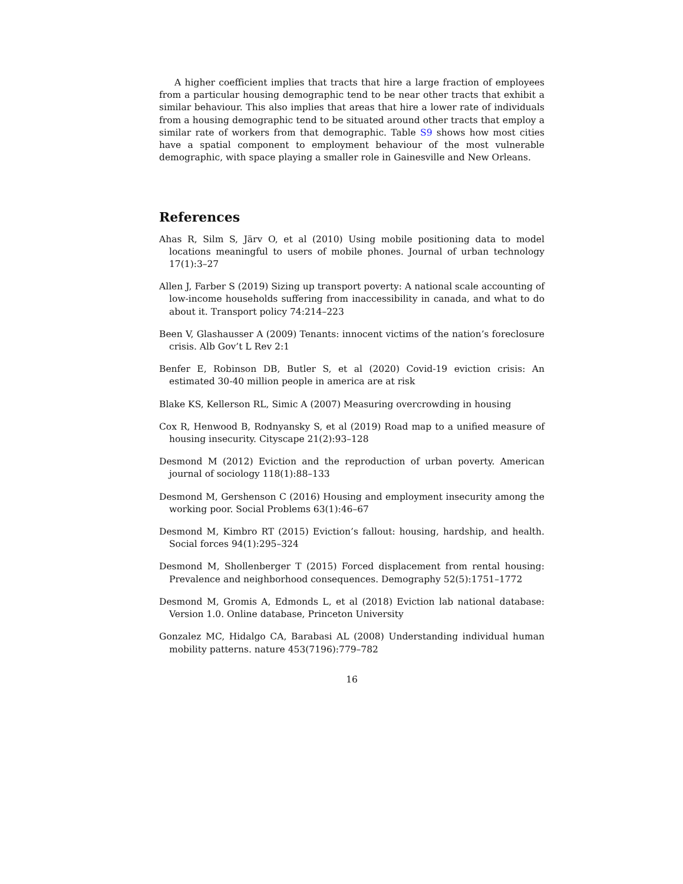A higher coefficient implies that tracts that hire a large fraction of employees from a particular housing demographic tend to be near other tracts that exhibit a similar behaviour. This also implies that areas that hire a lower rate of individuals from a housing demographic tend to be situated around other tracts that employ a similar rate of workers from that demographic. Table S9 shows how most cities have a spatial component to employment behaviour of the most vulnerable demographic, with space playing a smaller role in Gainesville and New Orleans.
References
Ahas R, Silm S, Järv O, et al (2010) Using mobile positioning data to model locations meaningful to users of mobile phones. Journal of urban technology 17(1):3–27
Allen J, Farber S (2019) Sizing up transport poverty: A national scale accounting of low-income households suffering from inaccessibility in canada, and what to do about it. Transport policy 74:214–223
Been V, Glashausser A (2009) Tenants: innocent victims of the nation’s foreclosure crisis. Alb Gov’t L Rev 2:1
Benfer E, Robinson DB, Butler S, et al (2020) Covid-19 eviction crisis: An estimated 30-40 million people in america are at risk
Blake KS, Kellerson RL, Simic A (2007) Measuring overcrowding in housing
Cox R, Henwood B, Rodnyansky S, et al (2019) Road map to a unified measure of housing insecurity. Cityscape 21(2):93–128
Desmond M (2012) Eviction and the reproduction of urban poverty. American journal of sociology 118(1):88–133
Desmond M, Gershenson C (2016) Housing and employment insecurity among the working poor. Social Problems 63(1):46–67
Desmond M, Kimbro RT (2015) Eviction’s fallout: housing, hardship, and health. Social forces 94(1):295–324
Desmond M, Shollenberger T (2015) Forced displacement from rental housing: Prevalence and neighborhood consequences. Demography 52(5):1751–1772
Desmond M, Gromis A, Edmonds L, et al (2018) Eviction lab national database: Version 1.0. Online database, Princeton University
Gonzalez MC, Hidalgo CA, Barabasi AL (2008) Understanding individual human mobility patterns. nature 453(7196):779–782
16